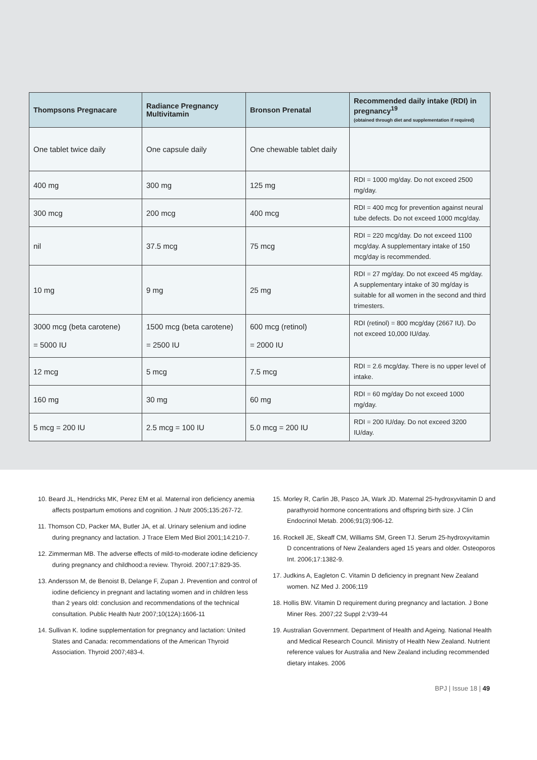| Thompsons Pregnacare | Radiance Pregnancy Multivitamin | Bronson Prenatal | Recommended daily intake (RDI) in pregnancy<sup>19</sup> (obtained through diet and supplementation if required) |
| --- | --- | --- | --- |
| One tablet twice daily | One capsule daily | One chewable tablet daily | |
| 400 mg | 300 mg | 125 mg | RDI = 1000 mg/day. Do not exceed 2500 mg/day. |
| 300 mcg | 200 mcg | 400 mcg | RDI = 400 mcg for prevention against neural tube defects. Do not exceed 1000 mcg/day. |
| nil | 37.5 mcg | 75 mcg | RDI = 220 mcg/day. Do not exceed 1100 mcg/day. A supplementary intake of 150 mcg/day is recommended. |
| 10 mg | 9 mg | 25 mg | RDI = 27 mg/day. Do not exceed 45 mg/day. A supplementary intake of 30 mg/day is suitable for all women in the second and third trimesters. |
| 3000 mcg (beta carotene) = 5000 IU | 1500 mcg (beta carotene) = 2500 IU | 600 mcg (retinol) = 2000 IU | RDI (retinol) = 800 mcg/day (2667 IU). Do not exceed 10,000 IU/day. |
| 12 mcg | 5 mcg | 7.5 mcg | RDI = 2.6 mcg/day. There is no upper level of intake. |
| 160 mg | 30 mg | 60 mg | RDI = 60 mg/day Do not exceed 1000 mg/day. |
| 5 mcg = 200 IU | 2.5 mcg = 100 IU | 5.0 mcg = 200 IU | RDI = 200 IU/day. Do not exceed 3200 IU/day. |
10. Beard JL, Hendricks MK, Perez EM et al. Maternal iron deficiency anemia affects postpartum emotions and cognition. J Nutr 2005;135:267-72.
11. Thomson CD, Packer MA, Butler JA, et al. Urinary selenium and iodine during pregnancy and lactation. J Trace Elem Med Biol 2001;14:210-7.
12. Zimmerman MB. The adverse effects of mild-to-moderate iodine deficiency during pregnancy and childhood:a review. Thyroid. 2007;17:829-35.
13. Andersson M, de Benoist B, Delange F, Zupan J. Prevention and control of iodine deficiency in pregnant and lactating women and in children less than 2 years old: conclusion and recommendations of the technical consultation. Public Health Nutr 2007;10(12A):1606-11
14. Sullivan K. Iodine supplementation for pregnancy and lactation: United States and Canada: recommendations of the American Thyroid Association. Thyroid 2007;483-4.
15. Morley R, Carlin JB, Pasco JA, Wark JD. Maternal 25-hydroxyvitamin D and parathyroid hormone concentrations and offspring birth size. J Clin Endocrinol Metab. 2006;91(3):906-12.
16. Rockell JE, Skeaff CM, Williams SM, Green TJ. Serum 25-hydroxyvitamin D concentrations of New Zealanders aged 15 years and older. Osteoporos Int. 2006;17:1382-9.
17. Judkins A, Eagleton C. Vitamin D deficiency in pregnant New Zealand women. NZ Med J. 2006;119
18. Hollis BW. Vitamin D requirement during pregnancy and lactation. J Bone Miner Res. 2007;22 Suppl 2:V39-44
19. Australian Government. Department of Health and Ageing. National Health and Medical Research Council. Ministry of Health New Zealand. Nutrient reference values for Australia and New Zealand including recommended dietary intakes. 2006
BPJ | Issue 18 | 49